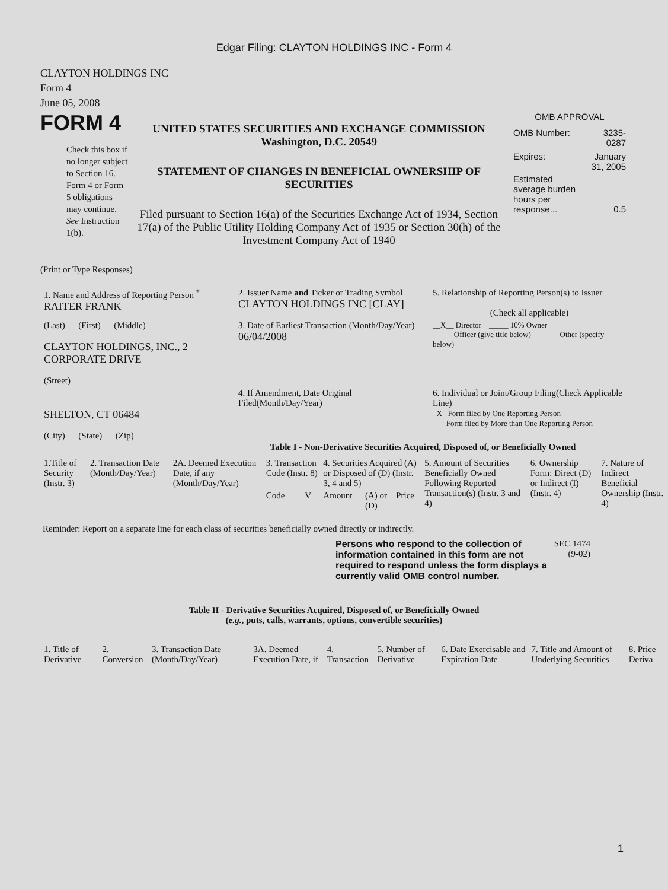Edgar Filing: CLAYTON HOLDINGS INC - Form 4
CLAYTON HOLDINGS INC
Form 4
June 05, 2008
FORM 4
Check this box if no longer subject to Section 16. Form 4 or Form 5 obligations may continue. See Instruction 1(b).
UNITED STATES SECURITIES AND EXCHANGE COMMISSION
Washington, D.C. 20549
STATEMENT OF CHANGES IN BENEFICIAL OWNERSHIP OF SECURITIES
Filed pursuant to Section 16(a) of the Securities Exchange Act of 1934, Section 17(a) of the Public Utility Holding Company Act of 1935 or Section 30(h) of the Investment Company Act of 1940
OMB APPROVAL
| OMB Number: | 3235-0287 |
| Expires: | January 31, 2005 |
| Estimated average burden hours per response... | 0.5 |
(Print or Type Responses)
| 1. Name and Address of Reporting Person <sup>*</sup> RAITER FRANK | 2. Issuer Name and Ticker or Trading Symbol CLAYTON HOLDINGS INC [CLAY] | 5. Relationship of Reporting Person(s) to Issuer (Check all applicable) |
| (Last) (First) (Middle) CLAYTON HOLDINGS, INC., 2 CORPORATE DRIVE (Street) | 3. Date of Earliest Transaction (Month/Day/Year) 06/04/2008 | __X__ Director _____ 10% Owner _____ Officer (give title below) _____ Other (specify below) |
| SHELTON, CT 06484 (City) (State) (Zip) | 4. If Amendment, Date Original Filed(Month/Day/Year) | 6. Individual or Joint/Group Filing(Check Applicable Line) _X_ Form filed by One Reporting Person ___ Form filed by More than One Reporting Person |
Table I - Non-Derivative Securities Acquired, Disposed of, or Beneficially Owned
| 1.Title of Security (Instr. 3) | 2. Transaction Date (Month/Day/Year) | 2A. Deemed Execution Date, if any (Month/Day/Year) | 3. Transaction Code (Instr. 8) | | 4. Securities Acquired (A) or Disposed of (D) (Instr. 3, 4 and 5) | | | 5. Amount of Securities Beneficially Owned Following Reported Transaction(s) (Instr. 3 and 4) | 6. Ownership Form: Direct (D) or Indirect (I) (Instr. 4) | 7. Nature of Indirect Beneficial Ownership (Instr. 4) |
| --- | --- | --- | --- | --- | --- | --- | --- | --- | --- | --- |
| | | | Code | V | Amount | (A) or (D) | Price | | | |
Reminder: Report on a separate line for each class of securities beneficially owned directly or indirectly.
Persons who respond to the collection of information contained in this form are not required to respond unless the form displays a currently valid OMB control number.
SEC 1474 (9-02)
Table II - Derivative Securities Acquired, Disposed of, or Beneficially Owned
(e.g., puts, calls, warrants, options, convertible securities)
| 1. Title of Derivative | 2. Conversion | 3. Transaction Date (Month/Day/Year) | 3A. Deemed Execution Date, if | 4. Transaction | 5. Number of Derivative | 6. Date Exercisable and Expiration Date | 7. Title and Amount of Underlying Securities | 8. Price Deriva |
| --- | --- | --- | --- | --- | --- | --- | --- | --- |
1